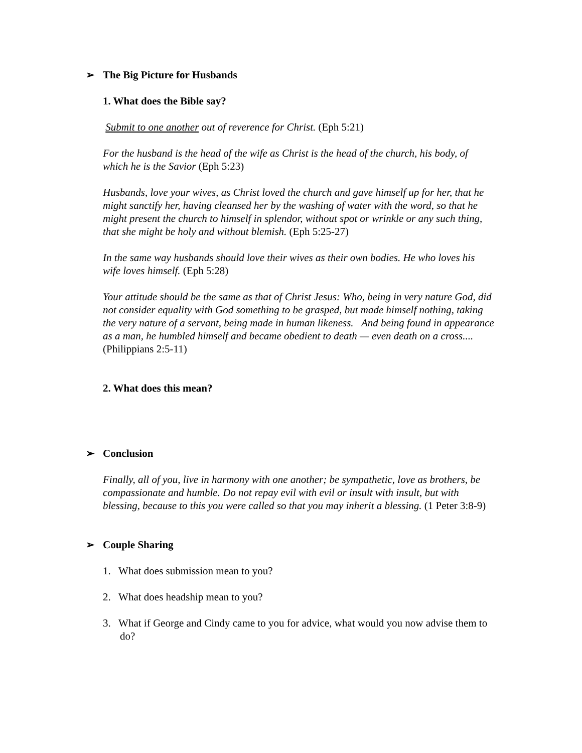➢ The Big Picture for Husbands
1. What does the Bible say?
Submit to one another out of reverence for Christ. (Eph 5:21)
For the husband is the head of the wife as Christ is the head of the church, his body, of which he is the Savior (Eph 5:23)
Husbands, love your wives, as Christ loved the church and gave himself up for her, that he might sanctify her, having cleansed her by the washing of water with the word, so that he might present the church to himself in splendor, without spot or wrinkle or any such thing, that she might be holy and without blemish. (Eph 5:25-27)
In the same way husbands should love their wives as their own bodies. He who loves his wife loves himself. (Eph 5:28)
Your attitude should be the same as that of Christ Jesus: Who, being in very nature God, did not consider equality with God something to be grasped, but made himself nothing, taking the very nature of a servant, being made in human likeness. And being found in appearance as a man, he humbled himself and became obedient to death — even death on a cross.... (Philippians 2:5-11)
2. What does this mean?
➢ Conclusion
Finally, all of you, live in harmony with one another; be sympathetic, love as brothers, be compassionate and humble. Do not repay evil with evil or insult with insult, but with blessing, because to this you were called so that you may inherit a blessing. (1 Peter 3:8-9)
➢ Couple Sharing
1. What does submission mean to you?
2. What does headship mean to you?
3. What if George and Cindy came to you for advice, what would you now advise them to do?